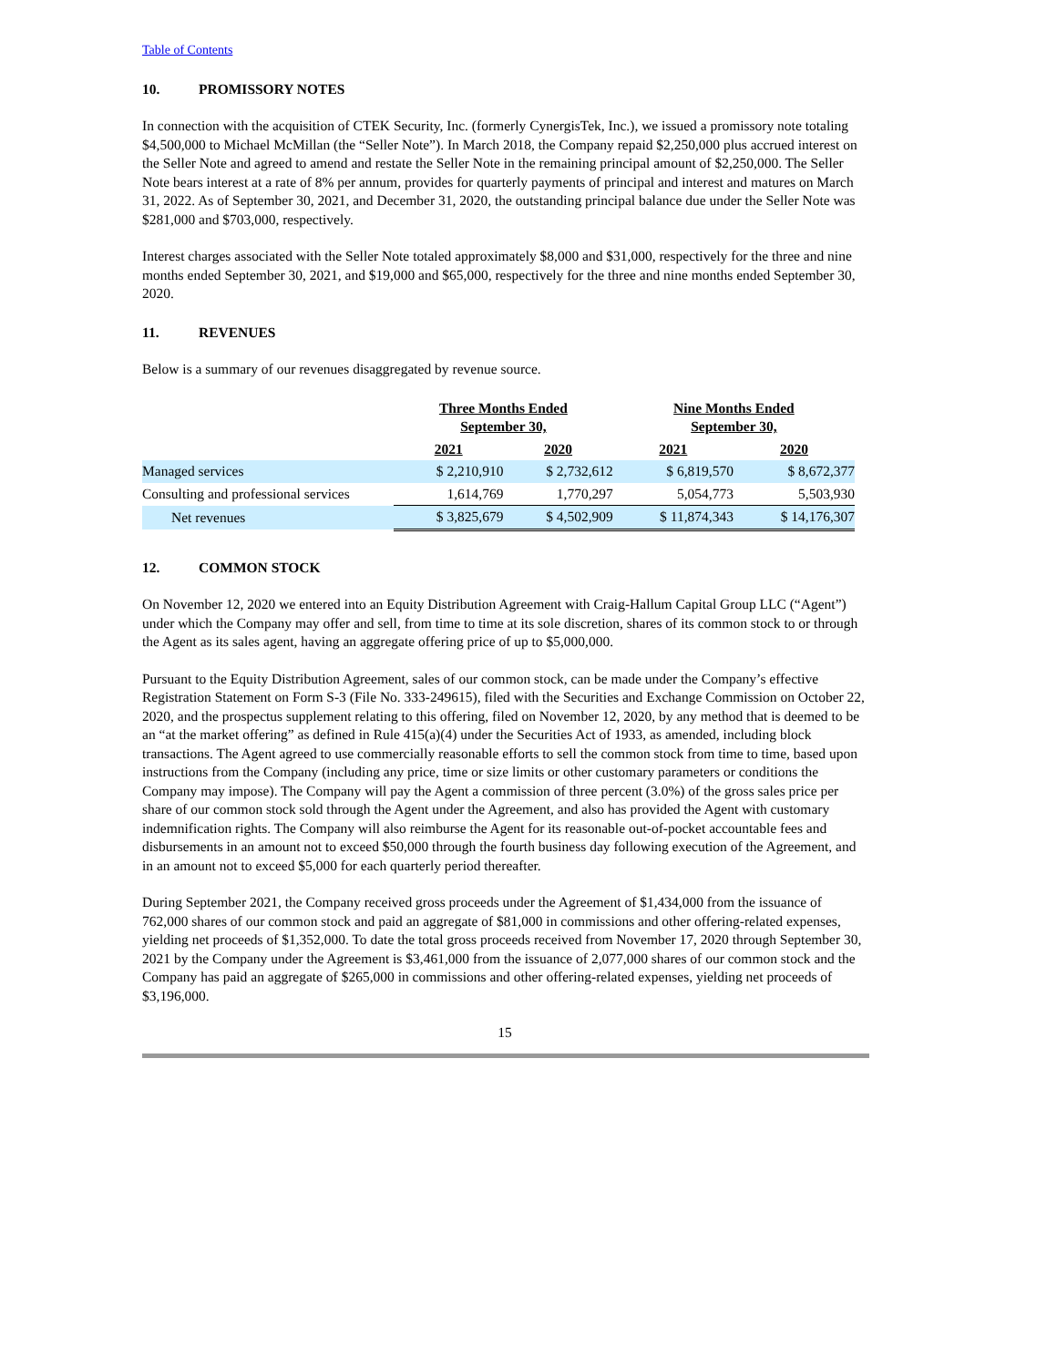Table of Contents
10. PROMISSORY NOTES
In connection with the acquisition of CTEK Security, Inc. (formerly CynergisTek, Inc.), we issued a promissory note totaling $4,500,000 to Michael McMillan (the “Seller Note”). In March 2018, the Company repaid $2,250,000 plus accrued interest on the Seller Note and agreed to amend and restate the Seller Note in the remaining principal amount of $2,250,000. The Seller Note bears interest at a rate of 8% per annum, provides for quarterly payments of principal and interest and matures on March 31, 2022. As of September 30, 2021, and December 31, 2020, the outstanding principal balance due under the Seller Note was $281,000 and $703,000, respectively.
Interest charges associated with the Seller Note totaled approximately $8,000 and $31,000, respectively for the three and nine months ended September 30, 2021, and $19,000 and $65,000, respectively for the three and nine months ended September 30, 2020.
11. REVENUES
Below is a summary of our revenues disaggregated by revenue source.
| | Three Months Ended September 30, | | Nine Months Ended September 30, | |
| --- | --- | --- | --- | --- |
| | 2021 | 2020 | 2021 | 2020 |
| Managed services | $ 2,210,910 | $ 2,732,612 | $ 6,819,570 | $ 8,672,377 |
| Consulting and professional services | 1,614,769 | 1,770,297 | 5,054,773 | 5,503,930 |
| Net revenues | $ 3,825,679 | $ 4,502,909 | $ 11,874,343 | $ 14,176,307 |
12. COMMON STOCK
On November 12, 2020 we entered into an Equity Distribution Agreement with Craig-Hallum Capital Group LLC (“Agent”) under which the Company may offer and sell, from time to time at its sole discretion, shares of its common stock to or through the Agent as its sales agent, having an aggregate offering price of up to $5,000,000.
Pursuant to the Equity Distribution Agreement, sales of our common stock, can be made under the Company’s effective Registration Statement on Form S-3 (File No. 333-249615), filed with the Securities and Exchange Commission on October 22, 2020, and the prospectus supplement relating to this offering, filed on November 12, 2020, by any method that is deemed to be an “at the market offering” as defined in Rule 415(a)(4) under the Securities Act of 1933, as amended, including block transactions. The Agent agreed to use commercially reasonable efforts to sell the common stock from time to time, based upon instructions from the Company (including any price, time or size limits or other customary parameters or conditions the Company may impose). The Company will pay the Agent a commission of three percent (3.0%) of the gross sales price per share of our common stock sold through the Agent under the Agreement, and also has provided the Agent with customary indemnification rights. The Company will also reimburse the Agent for its reasonable out-of-pocket accountable fees and disbursements in an amount not to exceed $50,000 through the fourth business day following execution of the Agreement, and in an amount not to exceed $5,000 for each quarterly period thereafter.
During September 2021, the Company received gross proceeds under the Agreement of $1,434,000 from the issuance of 762,000 shares of our common stock and paid an aggregate of $81,000 in commissions and other offering-related expenses, yielding net proceeds of $1,352,000. To date the total gross proceeds received from November 17, 2020 through September 30, 2021 by the Company under the Agreement is $3,461,000 from the issuance of 2,077,000 shares of our common stock and the Company has paid an aggregate of $265,000 in commissions and other offering-related expenses, yielding net proceeds of $3,196,000.
15